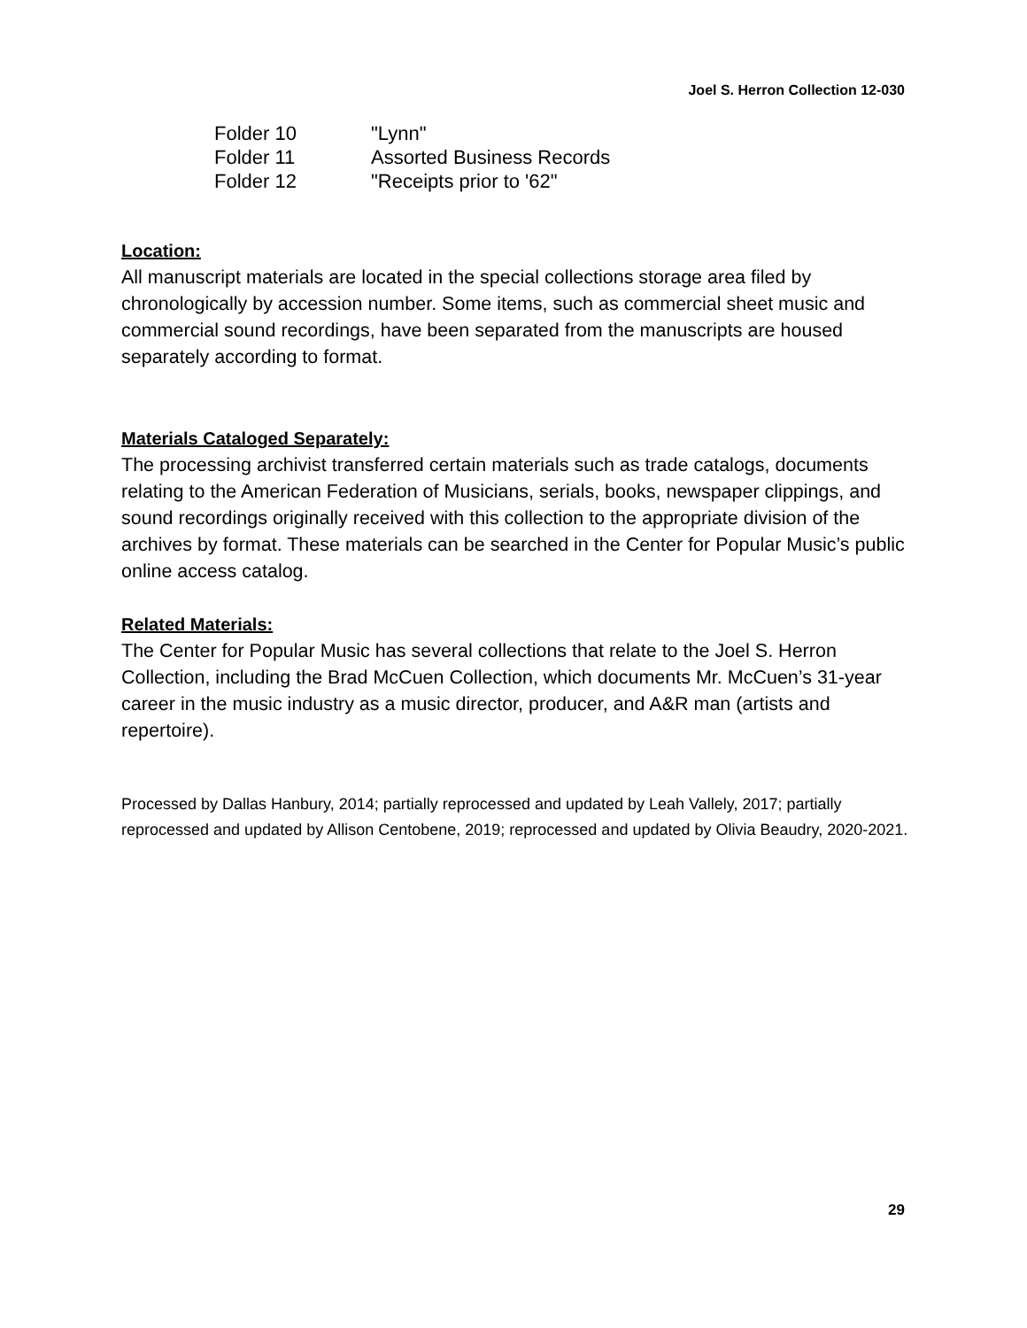Joel S. Herron Collection 12-030
| Folder 10 | "Lynn" |
| Folder 11 | Assorted Business Records |
| Folder 12 | "Receipts prior to '62" |
Location:
All manuscript materials are located in the special collections storage area filed by chronologically by accession number. Some items, such as commercial sheet music and commercial sound recordings, have been separated from the manuscripts are housed separately according to format.
Materials Cataloged Separately:
The processing archivist transferred certain materials such as trade catalogs, documents relating to the American Federation of Musicians, serials, books, newspaper clippings, and sound recordings originally received with this collection to the appropriate division of the archives by format. These materials can be searched in the Center for Popular Music’s public online access catalog.
Related Materials:
The Center for Popular Music has several collections that relate to the Joel S. Herron Collection, including the Brad McCuen Collection, which documents Mr. McCuen’s 31-year career in the music industry as a music director, producer, and A&R man (artists and repertoire).
Processed by Dallas Hanbury, 2014; partially reprocessed and updated by Leah Vallely, 2017; partially reprocessed and updated by Allison Centobene, 2019; reprocessed and updated by Olivia Beaudry, 2020-2021.
29